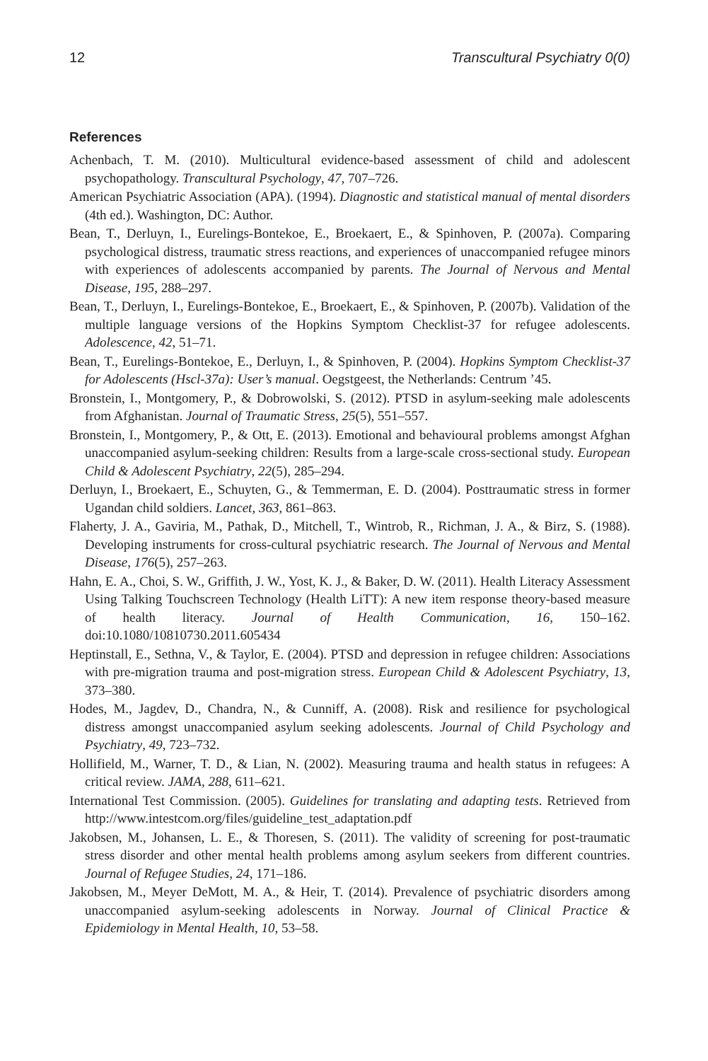12 Transcultural Psychiatry 0(0)
References
Achenbach, T. M. (2010). Multicultural evidence-based assessment of child and adolescent psychopathology. Transcultural Psychology, 47, 707–726.
American Psychiatric Association (APA). (1994). Diagnostic and statistical manual of mental disorders (4th ed.). Washington, DC: Author.
Bean, T., Derluyn, I., Eurelings-Bontekoe, E., Broekaert, E., & Spinhoven, P. (2007a). Comparing psychological distress, traumatic stress reactions, and experiences of unaccompanied refugee minors with experiences of adolescents accompanied by parents. The Journal of Nervous and Mental Disease, 195, 288–297.
Bean, T., Derluyn, I., Eurelings-Bontekoe, E., Broekaert, E., & Spinhoven, P. (2007b). Validation of the multiple language versions of the Hopkins Symptom Checklist-37 for refugee adolescents. Adolescence, 42, 51–71.
Bean, T., Eurelings-Bontekoe, E., Derluyn, I., & Spinhoven, P. (2004). Hopkins Symptom Checklist-37 for Adolescents (Hscl-37a): User’s manual. Oegstgeest, the Netherlands: Centrum ’45.
Bronstein, I., Montgomery, P., & Dobrowolski, S. (2012). PTSD in asylum-seeking male adolescents from Afghanistan. Journal of Traumatic Stress, 25(5), 551–557.
Bronstein, I., Montgomery, P., & Ott, E. (2013). Emotional and behavioural problems amongst Afghan unaccompanied asylum-seeking children: Results from a large-scale cross-sectional study. European Child & Adolescent Psychiatry, 22(5), 285–294.
Derluyn, I., Broekaert, E., Schuyten, G., & Temmerman, E. D. (2004). Posttraumatic stress in former Ugandan child soldiers. Lancet, 363, 861–863.
Flaherty, J. A., Gaviria, M., Pathak, D., Mitchell, T., Wintrob, R., Richman, J. A., & Birz, S. (1988). Developing instruments for cross-cultural psychiatric research. The Journal of Nervous and Mental Disease, 176(5), 257–263.
Hahn, E. A., Choi, S. W., Griffith, J. W., Yost, K. J., & Baker, D. W. (2011). Health Literacy Assessment Using Talking Touchscreen Technology (Health LiTT): A new item response theory-based measure of health literacy. Journal of Health Communication, 16, 150–162. doi:10.1080/10810730.2011.605434
Heptinstall, E., Sethna, V., & Taylor, E. (2004). PTSD and depression in refugee children: Associations with pre-migration trauma and post-migration stress. European Child & Adolescent Psychiatry, 13, 373–380.
Hodes, M., Jagdev, D., Chandra, N., & Cunniff, A. (2008). Risk and resilience for psychological distress amongst unaccompanied asylum seeking adolescents. Journal of Child Psychology and Psychiatry, 49, 723–732.
Hollifield, M., Warner, T. D., & Lian, N. (2002). Measuring trauma and health status in refugees: A critical review. JAMA, 288, 611–621.
International Test Commission. (2005). Guidelines for translating and adapting tests. Retrieved from http://www.intestcom.org/files/guideline_test_adaptation.pdf
Jakobsen, M., Johansen, L. E., & Thoresen, S. (2011). The validity of screening for post-traumatic stress disorder and other mental health problems among asylum seekers from different countries. Journal of Refugee Studies, 24, 171–186.
Jakobsen, M., Meyer DeMott, M. A., & Heir, T. (2014). Prevalence of psychiatric disorders among unaccompanied asylum-seeking adolescents in Norway. Journal of Clinical Practice & Epidemiology in Mental Health, 10, 53–58.